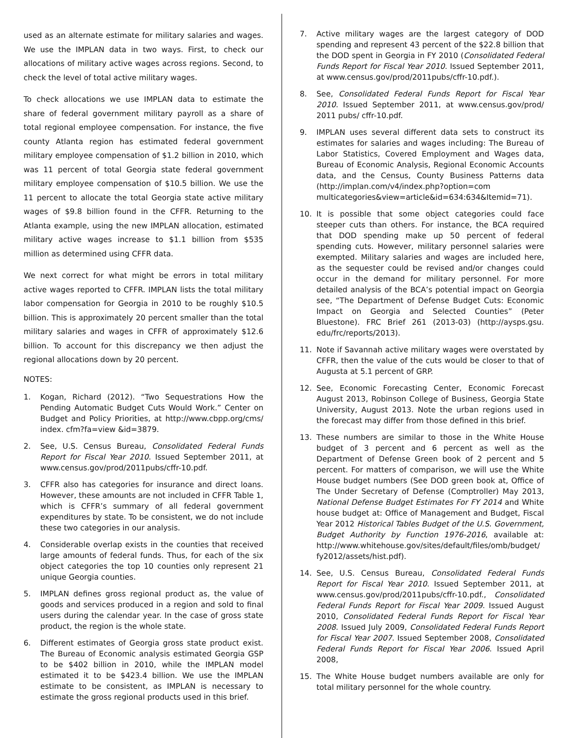used as an alternate estimate for military salaries and wages. We use the IMPLAN data in two ways. First, to check our allocations of military active wages across regions. Second, to check the level of total active military wages.
To check allocations we use IMPLAN data to estimate the share of federal government military payroll as a share of total regional employee compensation. For instance, the five county Atlanta region has estimated federal government military employee compensation of $1.2 billion in 2010, which was 11 percent of total Georgia state federal government military employee compensation of $10.5 billion. We use the 11 percent to allocate the total Georgia state active military wages of $9.8 billion found in the CFFR. Returning to the Atlanta example, using the new IMPLAN allocation, estimated military active wages increase to $1.1 billion from $535 million as determined using CFFR data.
We next correct for what might be errors in total military active wages reported to CFFR. IMPLAN lists the total military labor compensation for Georgia in 2010 to be roughly $10.5 billion. This is approximately 20 percent smaller than the total military salaries and wages in CFFR of approximately $12.6 billion. To account for this discrepancy we then adjust the regional allocations down by 20 percent.
NOTES:
1. Kogan, Richard (2012). “Two Sequestrations How the Pending Automatic Budget Cuts Would Work.” Center on Budget and Policy Priorities, at http://www.cbpp.org/cms/ index. cfm?fa=view &id=3879.
2. See, U.S. Census Bureau, Consolidated Federal Funds Report for Fiscal Year 2010. Issued September 2011, at www.census.gov/prod/2011pubs/cffr-10.pdf.
3. CFFR also has categories for insurance and direct loans. However, these amounts are not included in CFFR Table 1, which is CFFR’s summary of all federal government expenditures by state. To be consistent, we do not include these two categories in our analysis.
4. Considerable overlap exists in the counties that received large amounts of federal funds. Thus, for each of the six object categories the top 10 counties only represent 21 unique Georgia counties.
5. IMPLAN defines gross regional product as, the value of goods and services produced in a region and sold to final users during the calendar year. In the case of gross state product, the region is the whole state.
6. Different estimates of Georgia gross state product exist. The Bureau of Economic analysis estimated Georgia GSP to be $402 billion in 2010, while the IMPLAN model estimated it to be $423.4 billion. We use the IMPLAN estimate to be consistent, as IMPLAN is necessary to estimate the gross regional products used in this brief.
7. Active military wages are the largest category of DOD spending and represent 43 percent of the $22.8 billion that the DOD spent in Georgia in FY 2010 (Consolidated Federal Funds Report for Fiscal Year 2010. Issued September 2011, at www.census.gov/prod/2011pubs/cffr-10.pdf.).
8. See, Consolidated Federal Funds Report for Fiscal Year 2010. Issued September 2011, at www.census.gov/prod/ 2011 pubs/ cffr-10.pdf.
9. IMPLAN uses several different data sets to construct its estimates for salaries and wages including: The Bureau of Labor Statistics, Covered Employment and Wages data, Bureau of Economic Analysis, Regional Economic Accounts data, and the Census, County Business Patterns data (http://implan.com/v4/index.php?option=com multicategories&view=article&id=634:634&Itemid=71).
10. It is possible that some object categories could face steeper cuts than others. For instance, the BCA required that DOD spending make up 50 percent of federal spending cuts. However, military personnel salaries were exempted. Military salaries and wages are included here, as the sequester could be revised and/or changes could occur in the demand for military personnel. For more detailed analysis of the BCA’s potential impact on Georgia see, “The Department of Defense Budget Cuts: Economic Impact on Georgia and Selected Counties” (Peter Bluestone). FRC Brief 261 (2013-03) (http://aysps.gsu. edu/frc/reports/2013).
11. Note if Savannah active military wages were overstated by CFFR, then the value of the cuts would be closer to that of Augusta at 5.1 percent of GRP.
12. See, Economic Forecasting Center, Economic Forecast August 2013, Robinson College of Business, Georgia State University, August 2013. Note the urban regions used in the forecast may differ from those defined in this brief.
13. These numbers are similar to those in the White House budget of 3 percent and 6 percent as well as the Department of Defense Green book of 2 percent and 5 percent. For matters of comparison, we will use the White House budget numbers (See DOD green book at, Office of The Under Secretary of Defense (Comptroller) May 2013, National Defense Budget Estimates For FY 2014 and White house budget at: Office of Management and Budget, Fiscal Year 2012 Historical Tables Budget of the U.S. Government, Budget Authority by Function 1976-2016, available at: http://www.whitehouse.gov/sites/default/files/omb/budget/ fy2012/assets/hist.pdf).
14. See, U.S. Census Bureau, Consolidated Federal Funds Report for Fiscal Year 2010. Issued September 2011, at www.census.gov/prod/2011pubs/cffr-10.pdf., Consolidated Federal Funds Report for Fiscal Year 2009. Issued August 2010, Consolidated Federal Funds Report for Fiscal Year 2008. Issued July 2009, Consolidated Federal Funds Report for Fiscal Year 2007. Issued September 2008, Consolidated Federal Funds Report for Fiscal Year 2006. Issued April 2008,
15. The White House budget numbers available are only for total military personnel for the whole country.